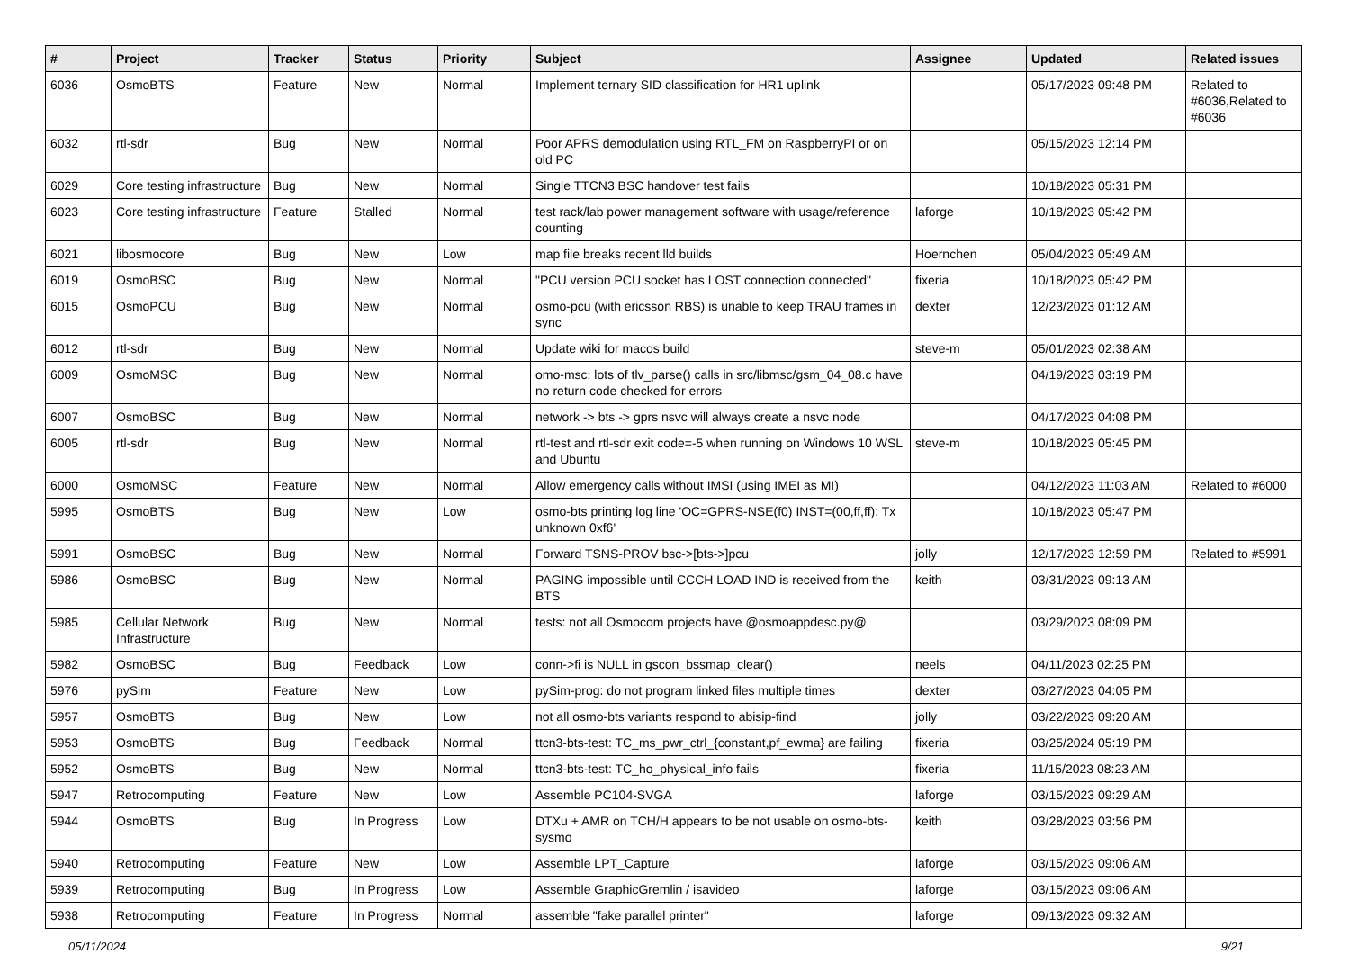| # | Project | Tracker | Status | Priority | Subject | Assignee | Updated | Related issues |
| --- | --- | --- | --- | --- | --- | --- | --- | --- |
| 6036 | OsmoBTS | Feature | New | Normal | Implement ternary SID classification for HR1 uplink | | 05/17/2023 09:48 PM | Related to #6036,Related to #6036 |
| 6032 | rtl-sdr | Bug | New | Normal | Poor APRS demodulation using RTL_FM on RaspberryPI or on old PC | | 05/15/2023 12:14 PM | |
| 6029 | Core testing infrastructure | Bug | New | Normal | Single TTCN3 BSC handover test fails | | 10/18/2023 05:31 PM | |
| 6023 | Core testing infrastructure | Feature | Stalled | Normal | test rack/lab power management software with usage/reference counting | laforge | 10/18/2023 05:42 PM | |
| 6021 | libosmocore | Bug | New | Low | map file breaks recent lld builds | Hoernchen | 05/04/2023 05:49 AM | |
| 6019 | OsmoBSC | Bug | New | Normal | "PCU version PCU socket has LOST connection connected" | fixeria | 10/18/2023 05:42 PM | |
| 6015 | OsmoPCU | Bug | New | Normal | osmo-pcu (with ericsson RBS) is unable to keep TRAU frames in sync | dexter | 12/23/2023 01:12 AM | |
| 6012 | rtl-sdr | Bug | New | Normal | Update wiki for macos build | steve-m | 05/01/2023 02:38 AM | |
| 6009 | OsmoMSC | Bug | New | Normal | omo-msc: lots of tlv_parse() calls in src/libmsc/gsm_04_08.c have no return code checked for errors | | 04/19/2023 03:19 PM | |
| 6007 | OsmoBSC | Bug | New | Normal | network -> bts -> gprs nsvc will always create a nsvc node | | 04/17/2023 04:08 PM | |
| 6005 | rtl-sdr | Bug | New | Normal | rtl-test and rtl-sdr exit code=-5 when running on Windows 10 WSL and Ubuntu | steve-m | 10/18/2023 05:45 PM | |
| 6000 | OsmoMSC | Feature | New | Normal | Allow emergency calls without IMSI (using IMEI as MI) | | 04/12/2023 11:03 AM | Related to #6000 |
| 5995 | OsmoBTS | Bug | New | Low | osmo-bts printing log line 'OC=GPRS-NSE(f0) INST=(00,ff,ff): Tx unknown 0xf6' | | 10/18/2023 05:47 PM | |
| 5991 | OsmoBSC | Bug | New | Normal | Forward TSNS-PROV bsc->[bts->]pcu | jolly | 12/17/2023 12:59 PM | Related to #5991 |
| 5986 | OsmoBSC | Bug | New | Normal | PAGING impossible until CCCH LOAD IND is received from the BTS | keith | 03/31/2023 09:13 AM | |
| 5985 | Cellular Network Infrastructure | Bug | New | Normal | tests: not all Osmocom projects have @osmoappdesc.py@ | | 03/29/2023 08:09 PM | |
| 5982 | OsmoBSC | Bug | Feedback | Low | conn->fi is NULL in gscon_bssmap_clear() | neels | 04/11/2023 02:25 PM | |
| 5976 | pySim | Feature | New | Low | pySim-prog: do not program linked files multiple times | dexter | 03/27/2023 04:05 PM | |
| 5957 | OsmoBTS | Bug | New | Low | not all osmo-bts variants respond to abisip-find | jolly | 03/22/2023 09:20 AM | |
| 5953 | OsmoBTS | Bug | Feedback | Normal | ttcn3-bts-test: TC_ms_pwr_ctrl_{constant,pf_ewma} are failing | fixeria | 03/25/2024 05:19 PM | |
| 5952 | OsmoBTS | Bug | New | Normal | ttcn3-bts-test: TC_ho_physical_info fails | fixeria | 11/15/2023 08:23 AM | |
| 5947 | Retrocomputing | Feature | New | Low | Assemble PC104-SVGA | laforge | 03/15/2023 09:29 AM | |
| 5944 | OsmoBTS | Bug | In Progress | Low | DTXu + AMR on TCH/H appears to be not usable on osmo-bts-sysmo | keith | 03/28/2023 03:56 PM | |
| 5940 | Retrocomputing | Feature | New | Low | Assemble LPT_Capture | laforge | 03/15/2023 09:06 AM | |
| 5939 | Retrocomputing | Bug | In Progress | Low | Assemble GraphicGremlin / isavideo | laforge | 03/15/2023 09:06 AM | |
| 5938 | Retrocomputing | Feature | In Progress | Normal | assemble "fake parallel printer" | laforge | 09/13/2023 09:32 AM | |
05/11/2024 9/21